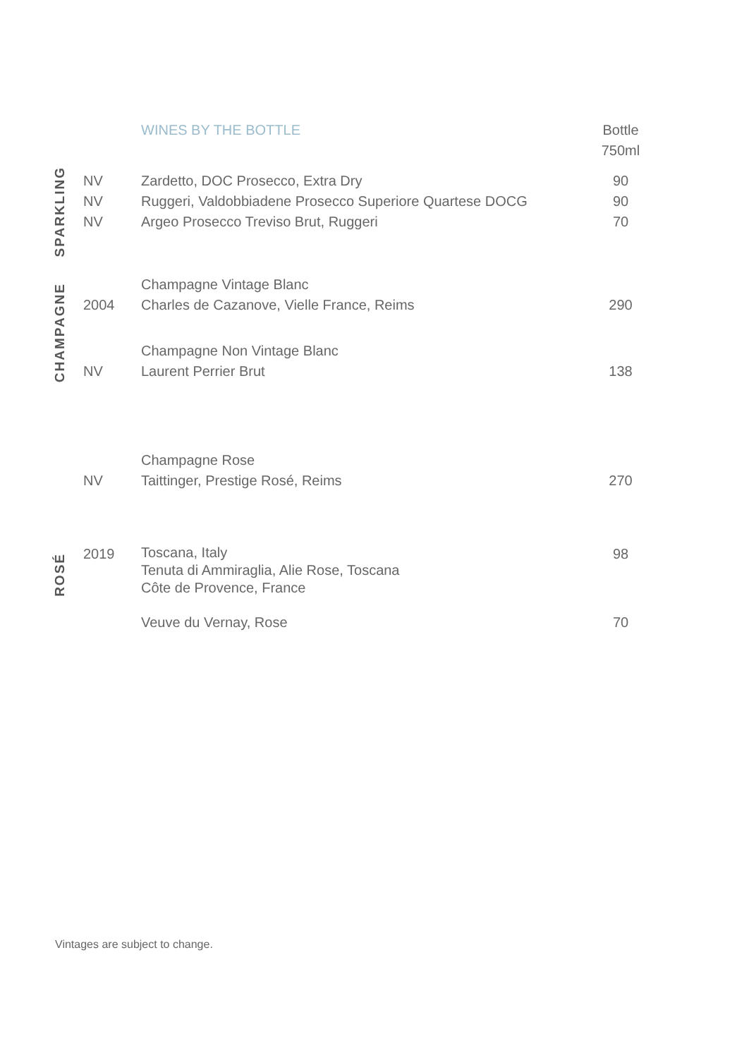| | | WINES BY THE BOTTLE | Bottle 750ml |
| SPARKLING | NV NV NV | Zardetto, DOC Prosecco, Extra Dry Ruggeri, Valdobbiadene Prosecco Superiore Quartese DOCG Argeo Prosecco Treviso Brut, Ruggeri | 90 90 70 |
| CHAMPAGNE | 2004 | Champagne Vintage Blanc Charles de Cazanove, Vielle France, Reims | 290 |
| | NV | Champagne Non Vintage Blanc Laurent Perrier Brut | 138 |
| | NV | Champagne Rose Taittinger, Prestige Rosé, Reims | 270 |
| ROSÉ | 2019 | Toscana, Italy Tenuta di Ammiraglia, Alie Rose, Toscana Côte de Provence, France | 98 |
| | | Veuve du Vernay, Rose | 70 |
Vintages are subject to change.